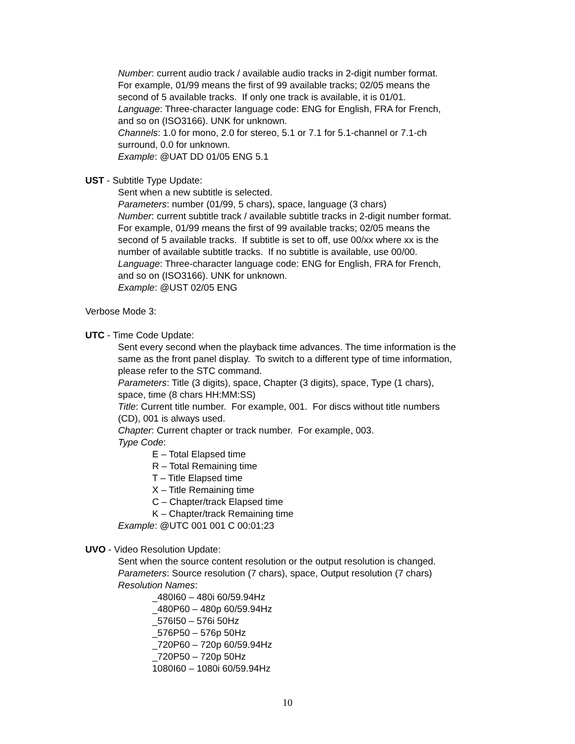Number: current audio track / available audio tracks in 2-digit number format.
For example, 01/99 means the first of 99 available tracks; 02/05 means the
second of 5 available tracks. If only one track is available, it is 01/01.
Language: Three-character language code: ENG for English, FRA for French,
and so on (ISO3166). UNK for unknown.
Channels: 1.0 for mono, 2.0 for stereo, 5.1 or 7.1 for 5.1-channel or 7.1-ch
surround, 0.0 for unknown.
Example: @UAT DD 01/05 ENG 5.1
UST - Subtitle Type Update:
Sent when a new subtitle is selected.
Parameters: number (01/99, 5 chars), space, language (3 chars)
Number: current subtitle track / available subtitle tracks in 2-digit number format.
For example, 01/99 means the first of 99 available tracks; 02/05 means the
second of 5 available tracks. If subtitle is set to off, use 00/xx where xx is the
number of available subtitle tracks. If no subtitle is available, use 00/00.
Language: Three-character language code: ENG for English, FRA for French,
and so on (ISO3166). UNK for unknown.
Example: @UST 02/05 ENG
Verbose Mode 3:
UTC - Time Code Update:
Sent every second when the playback time advances. The time information is the
same as the front panel display. To switch to a different type of time information,
please refer to the STC command.
Parameters: Title (3 digits), space, Chapter (3 digits), space, Type (1 chars),
space, time (8 chars HH:MM:SS)
Title: Current title number. For example, 001. For discs without title numbers
(CD), 001 is always used.
Chapter: Current chapter or track number. For example, 003.
Type Code:
E – Total Elapsed time
R – Total Remaining time
T – Title Elapsed time
X – Title Remaining time
C – Chapter/track Elapsed time
K – Chapter/track Remaining time
Example: @UTC 001 001 C 00:01:23
UVO - Video Resolution Update:
Sent when the source content resolution or the output resolution is changed.
Parameters: Source resolution (7 chars), space, Output resolution (7 chars)
Resolution Names:
_480I60 – 480i 60/59.94Hz
_480P60 – 480p 60/59.94Hz
_576I50 – 576i 50Hz
_576P50 – 576p 50Hz
_720P60 – 720p 60/59.94Hz
_720P50 – 720p 50Hz
1080I60 – 1080i 60/59.94Hz
10